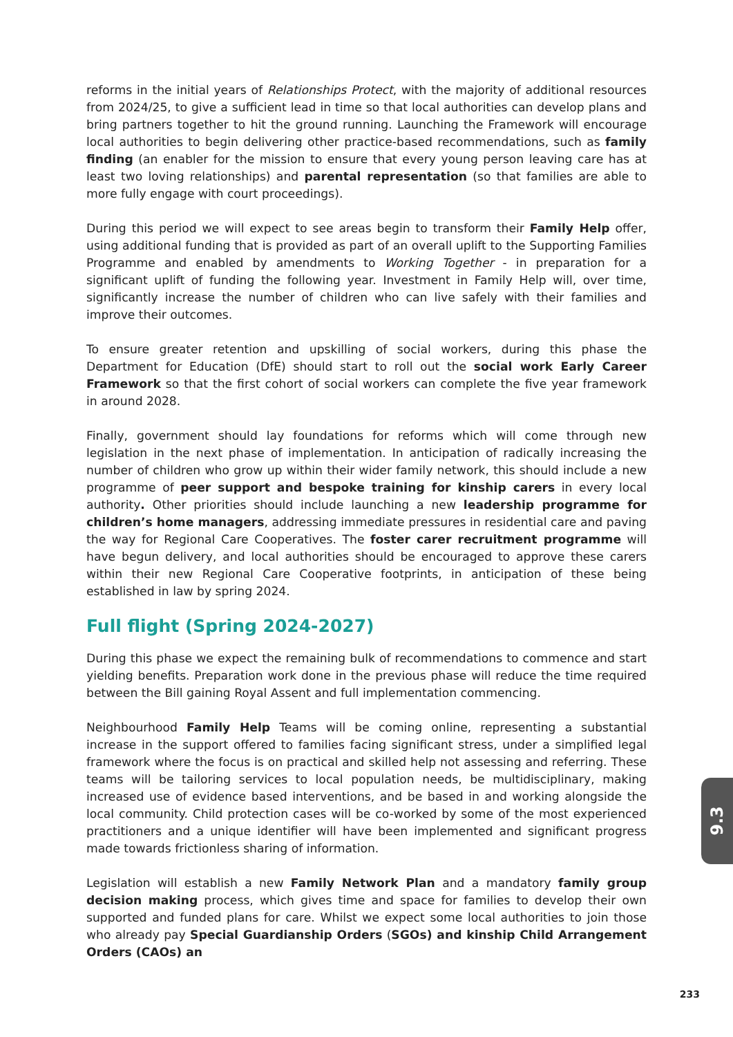reforms in the initial years of Relationships Protect, with the majority of additional resources from 2024/25, to give a sufficient lead in time so that local authorities can develop plans and bring partners together to hit the ground running. Launching the Framework will encourage local authorities to begin delivering other practice-based recommendations, such as family finding (an enabler for the mission to ensure that every young person leaving care has at least two loving relationships) and parental representation (so that families are able to more fully engage with court proceedings).
During this period we will expect to see areas begin to transform their Family Help offer, using additional funding that is provided as part of an overall uplift to the Supporting Families Programme and enabled by amendments to Working Together - in preparation for a significant uplift of funding the following year. Investment in Family Help will, over time, significantly increase the number of children who can live safely with their families and improve their outcomes.
To ensure greater retention and upskilling of social workers, during this phase the Department for Education (DfE) should start to roll out the social work Early Career Framework so that the first cohort of social workers can complete the five year framework in around 2028.
Finally, government should lay foundations for reforms which will come through new legislation in the next phase of implementation. In anticipation of radically increasing the number of children who grow up within their wider family network, this should include a new programme of peer support and bespoke training for kinship carers in every local authority. Other priorities should include launching a new leadership programme for children’s home managers, addressing immediate pressures in residential care and paving the way for Regional Care Cooperatives. The foster carer recruitment programme will have begun delivery, and local authorities should be encouraged to approve these carers within their new Regional Care Cooperative footprints, in anticipation of these being established in law by spring 2024.
Full flight (Spring 2024-2027)
During this phase we expect the remaining bulk of recommendations to commence and start yielding benefits. Preparation work done in the previous phase will reduce the time required between the Bill gaining Royal Assent and full implementation commencing.
Neighbourhood Family Help Teams will be coming online, representing a substantial increase in the support offered to families facing significant stress, under a simplified legal framework where the focus is on practical and skilled help not assessing and referring. These teams will be tailoring services to local population needs, be multidisciplinary, making increased use of evidence based interventions, and be based in and working alongside the local community. Child protection cases will be co-worked by some of the most experienced practitioners and a unique identifier will have been implemented and significant progress made towards frictionless sharing of information.
Legislation will establish a new Family Network Plan and a mandatory family group decision making process, which gives time and space for families to develop their own supported and funded plans for care. Whilst we expect some local authorities to join those who already pay Special Guardianship Orders (SGOs) and kinship Child Arrangement Orders (CAOs) an
9.3
233